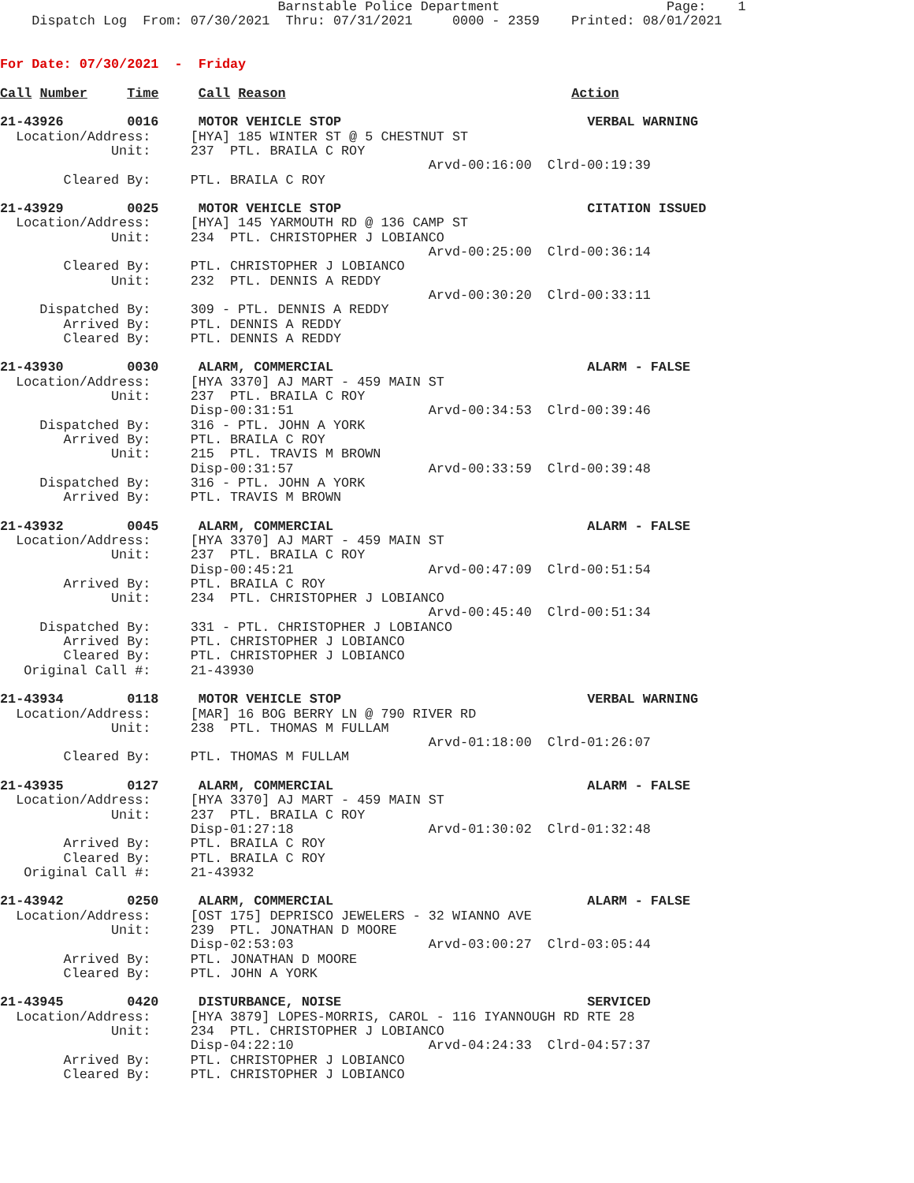Barnstable Police Department                     Page:    1
    Dispatch Log  From: 07/30/2021  Thru: 07/31/2021     0000 - 2359    Printed: 08/01/2021


For Date: 07/30/2021  -  Friday

Call Number     Time     Call Reason                                    Action

21-43926        0016     MOTOR VEHICLE STOP                               VERBAL WARNING
  Location/Address:     [HYA] 185 WINTER ST @ 5 CHESTNUT ST
              Unit:     237  PTL. BRAILA C ROY
                                                      Arvd-00:16:00  Clrd-00:19:39
        Cleared By:     PTL. BRAILA C ROY

21-43929        0025     MOTOR VEHICLE STOP                               CITATION ISSUED
  Location/Address:     [HYA] 145 YARMOUTH RD @ 136 CAMP ST
              Unit:     234  PTL. CHRISTOPHER J LOBIANCO
                                                      Arvd-00:25:00  Clrd-00:36:14
        Cleared By:     PTL. CHRISTOPHER J LOBIANCO
              Unit:     232  PTL. DENNIS A REDDY
                                                      Arvd-00:30:20  Clrd-00:33:11
     Dispatched By:     309 - PTL. DENNIS A REDDY
        Arrived By:     PTL. DENNIS A REDDY
        Cleared By:     PTL. DENNIS A REDDY

21-43930        0030     ALARM, COMMERCIAL                                ALARM - FALSE
  Location/Address:     [HYA 3370] AJ MART - 459 MAIN ST
              Unit:     237  PTL. BRAILA C ROY
                        Disp-00:31:51                 Arvd-00:34:53  Clrd-00:39:46
     Dispatched By:     316 - PTL. JOHN A YORK
        Arrived By:     PTL. BRAILA C ROY
              Unit:     215  PTL. TRAVIS M BROWN
                        Disp-00:31:57                 Arvd-00:33:59  Clrd-00:39:48
     Dispatched By:     316 - PTL. JOHN A YORK
        Arrived By:     PTL. TRAVIS M BROWN

21-43932        0045     ALARM, COMMERCIAL                                ALARM - FALSE
  Location/Address:     [HYA 3370] AJ MART - 459 MAIN ST
              Unit:     237  PTL. BRAILA C ROY
                        Disp-00:45:21                 Arvd-00:47:09  Clrd-00:51:54
        Arrived By:     PTL. BRAILA C ROY
              Unit:     234  PTL. CHRISTOPHER J LOBIANCO
                                                      Arvd-00:45:40  Clrd-00:51:34
     Dispatched By:     331 - PTL. CHRISTOPHER J LOBIANCO
        Arrived By:     PTL. CHRISTOPHER J LOBIANCO
        Cleared By:     PTL. CHRISTOPHER J LOBIANCO
   Original Call #:     21-43930

21-43934        0118     MOTOR VEHICLE STOP                               VERBAL WARNING
  Location/Address:     [MAR] 16 BOG BERRY LN @ 790 RIVER RD
              Unit:     238  PTL. THOMAS M FULLAM
                                                      Arvd-01:18:00  Clrd-01:26:07
        Cleared By:     PTL. THOMAS M FULLAM

21-43935        0127     ALARM, COMMERCIAL                                ALARM - FALSE
  Location/Address:     [HYA 3370] AJ MART - 459 MAIN ST
              Unit:     237  PTL. BRAILA C ROY
                        Disp-01:27:18                 Arvd-01:30:02  Clrd-01:32:48
        Arrived By:     PTL. BRAILA C ROY
        Cleared By:     PTL. BRAILA C ROY
   Original Call #:     21-43932

21-43942        0250     ALARM, COMMERCIAL                                ALARM - FALSE
  Location/Address:     [OST 175] DEPRISCO JEWELERS - 32 WIANNO AVE
              Unit:     239  PTL. JONATHAN D MOORE
                        Disp-02:53:03                 Arvd-03:00:27  Clrd-03:05:44
        Arrived By:     PTL. JONATHAN D MOORE
        Cleared By:     PTL. JOHN A YORK

21-43945        0420     DISTURBANCE, NOISE                               SERVICED
  Location/Address:     [HYA 3879] LOPES-MORRIS, CAROL - 116 IYANNOUGH RD RTE 28
              Unit:     234  PTL. CHRISTOPHER J LOBIANCO
                        Disp-04:22:10                 Arvd-04:24:33  Clrd-04:57:37
        Arrived By:     PTL. CHRISTOPHER J LOBIANCO
        Cleared By:     PTL. CHRISTOPHER J LOBIANCO